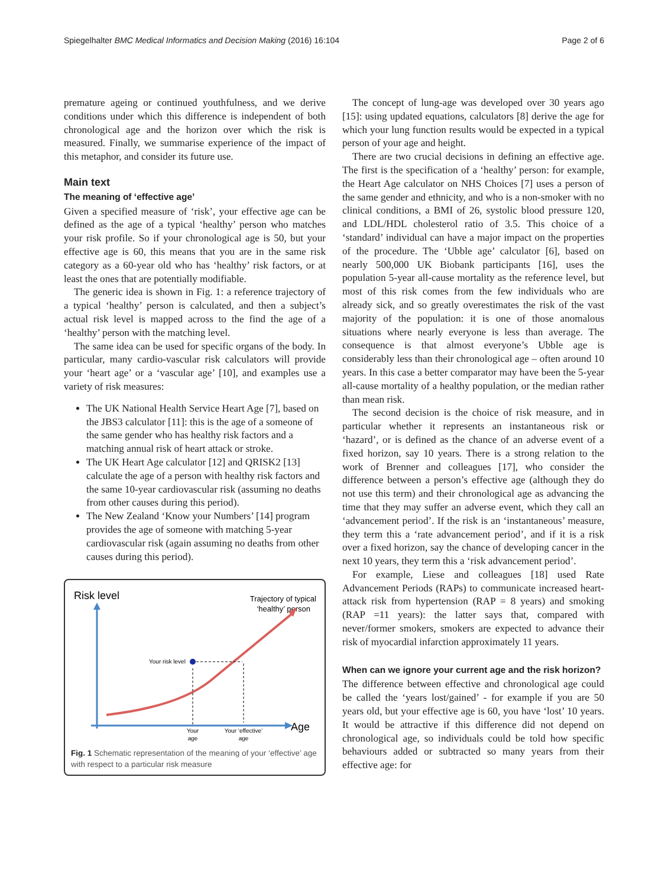Spiegelhalter BMC Medical Informatics and Decision Making (2016) 16:104 Page 2 of 6
premature ageing or continued youthfulness, and we derive conditions under which this difference is independent of both chronological age and the horizon over which the risk is measured. Finally, we summarise experience of the impact of this metaphor, and consider its future use.
Main text
The meaning of ‘effective age’
Given a specified measure of ‘risk’, your effective age can be defined as the age of a typical ‘healthy’ person who matches your risk profile. So if your chronological age is 50, but your effective age is 60, this means that you are in the same risk category as a 60-year old who has ‘healthy’ risk factors, or at least the ones that are potentially modifiable.
The generic idea is shown in Fig. 1: a reference trajectory of a typical ‘healthy’ person is calculated, and then a subject’s actual risk level is mapped across to the find the age of a ‘healthy’ person with the matching level.
The same idea can be used for specific organs of the body. In particular, many cardio-vascular risk calculators will provide your ‘heart age’ or a ‘vascular age’ [10], and examples use a variety of risk measures:
The UK National Health Service Heart Age [7], based on the JBS3 calculator [11]: this is the age of a someone of the same gender who has healthy risk factors and a matching annual risk of heart attack or stroke.
The UK Heart Age calculator [12] and QRISK2 [13] calculate the age of a person with healthy risk factors and the same 10-year cardiovascular risk (assuming no deaths from other causes during this period).
The New Zealand ‘Know your Numbers’ [14] program provides the age of someone with matching 5-year cardiovascular risk (again assuming no deaths from other causes during this period).
Risk level
Trajectory of typical
‘healthy’ person
Age
Your risk level
Your
age
Your ‘effective’
age
Fig. 1 Schematic representation of the meaning of your ‘effective’ age with respect to a particular risk measure
The concept of lung-age was developed over 30 years ago [15]: using updated equations, calculators [8] derive the age for which your lung function results would be expected in a typical person of your age and height.
There are two crucial decisions in defining an effective age. The first is the specification of a ‘healthy’ person: for example, the Heart Age calculator on NHS Choices [7] uses a person of the same gender and ethnicity, and who is a non-smoker with no clinical conditions, a BMI of 26, systolic blood pressure 120, and LDL/HDL cholesterol ratio of 3.5. This choice of a ‘standard’ individual can have a major impact on the properties of the procedure. The ‘Ubble age’ calculator [6], based on nearly 500,000 UK Biobank participants [16], uses the population 5-year all-cause mortality as the reference level, but most of this risk comes from the few individuals who are already sick, and so greatly overestimates the risk of the vast majority of the population: it is one of those anomalous situations where nearly everyone is less than average. The consequence is that almost everyone’s Ubble age is considerably less than their chronological age – often around 10 years. In this case a better comparator may have been the 5-year all-cause mortality of a healthy population, or the median rather than mean risk.
The second decision is the choice of risk measure, and in particular whether it represents an instantaneous risk or ‘hazard’, or is defined as the chance of an adverse event of a fixed horizon, say 10 years. There is a strong relation to the work of Brenner and colleagues [17], who consider the difference between a person’s effective age (although they do not use this term) and their chronological age as advancing the time that they may suffer an adverse event, which they call an ‘advancement period’. If the risk is an ‘instantaneous’ measure, they term this a ‘rate advancement period’, and if it is a risk over a fixed horizon, say the chance of developing cancer in the next 10 years, they term this a ‘risk advancement period’.
For example, Liese and colleagues [18] used Rate Advancement Periods (RAPs) to communicate increased heart-attack risk from hypertension (RAP = 8 years) and smoking (RAP =11 years): the latter says that, compared with never/former smokers, smokers are expected to advance their risk of myocardial infarction approximately 11 years.
When can we ignore your current age and the risk horizon?
The difference between effective and chronological age could be called the ‘years lost/gained’ - for example if you are 50 years old, but your effective age is 60, you have ‘lost’ 10 years. It would be attractive if this difference did not depend on chronological age, so individuals could be told how specific behaviours added or subtracted so many years from their effective age: for